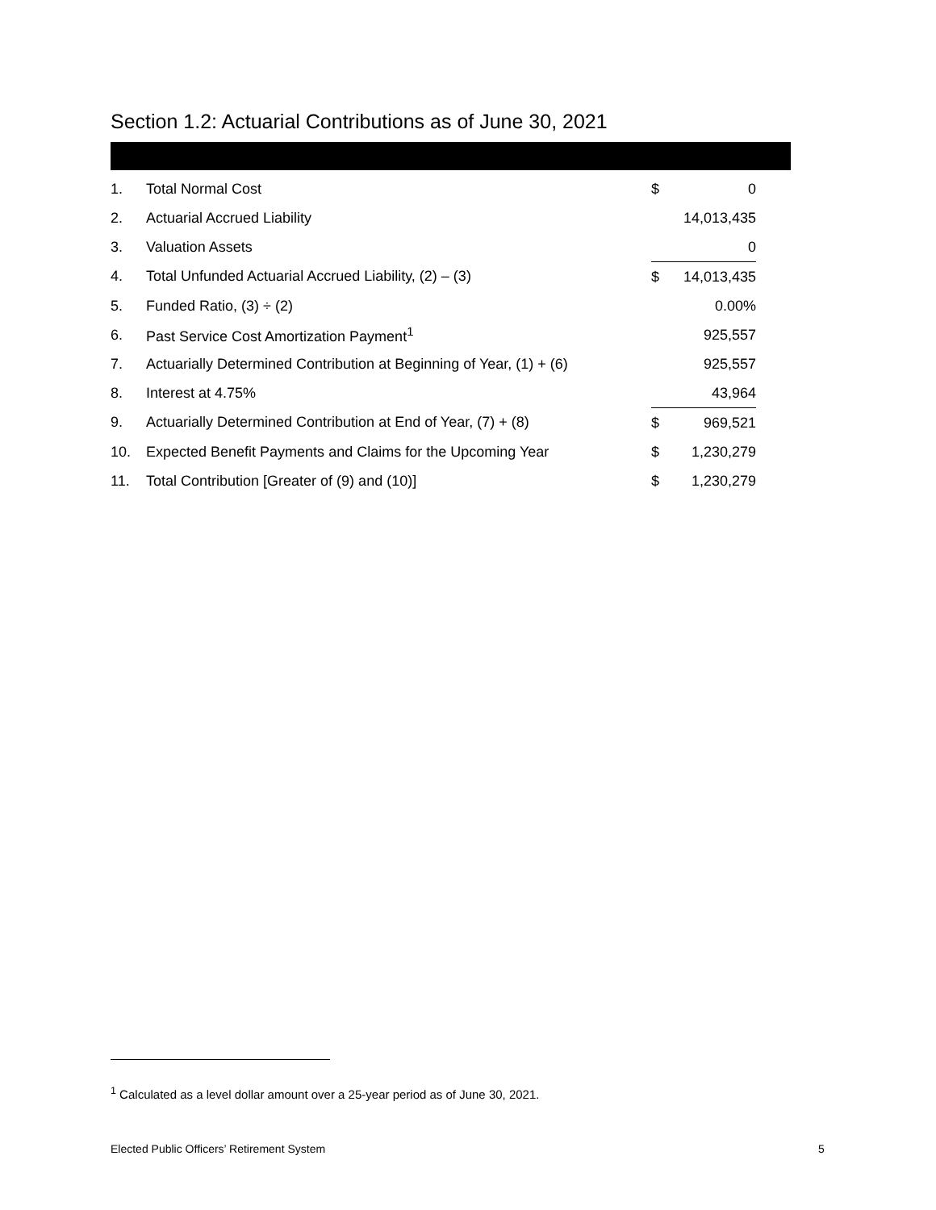Section 1.2: Actuarial Contributions as of June 30, 2021
| 1. | Total Normal Cost | $ | 0 |
| 2. | Actuarial Accrued Liability | | 14,013,435 |
| 3. | Valuation Assets | | 0 |
| 4. | Total Unfunded Actuarial Accrued Liability, (2) – (3) | $ | 14,013,435 |
| 5. | Funded Ratio, (3) ÷ (2) | | 0.00% |
| 6. | Past Service Cost Amortization Payment<sup>1</sup> | | 925,557 |
| 7. | Actuarially Determined Contribution at Beginning of Year, (1) + (6) | | 925,557 |
| 8. | Interest at 4.75% | | 43,964 |
| 9. | Actuarially Determined Contribution at End of Year, (7) + (8) | $ | 969,521 |
| 10. | Expected Benefit Payments and Claims for the Upcoming Year | $ | 1,230,279 |
| 11. | Total Contribution [Greater of (9) and (10)] | $ | 1,230,279 |
<sup>1</sup> Calculated as a level dollar amount over a 25-year period as of June 30, 2021.
Elected Public Officers’ Retirement System
5